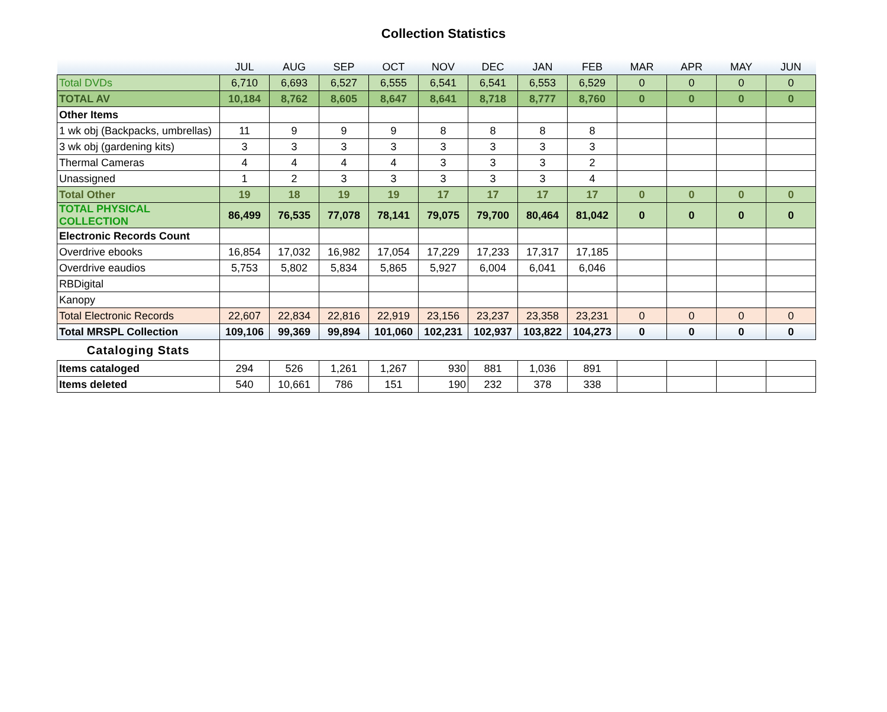Collection Statistics
| | JUL | AUG | SEP | OCT | NOV | DEC | JAN | FEB | MAR | APR | MAY | JUN |
| --- | --- | --- | --- | --- | --- | --- | --- | --- | --- | --- | --- | --- |
| Total DVDs | 6,710 | 6,693 | 6,527 | 6,555 | 6,541 | 6,541 | 6,553 | 6,529 | 0 | 0 | 0 | 0 |
| TOTAL AV | 10,184 | 8,762 | 8,605 | 8,647 | 8,641 | 8,718 | 8,777 | 8,760 | 0 | 0 | 0 | 0 |
| Other Items | | | | | | | | | | | | |
| 1 wk obj (Backpacks, umbrellas) | 11 | 9 | 9 | 9 | 8 | 8 | 8 | 8 | | | | |
| 3 wk obj (gardening kits) | 3 | 3 | 3 | 3 | 3 | 3 | 3 | 3 | | | | |
| Thermal Cameras | 4 | 4 | 4 | 4 | 3 | 3 | 3 | 2 | | | | |
| Unassigned | 1 | 2 | 3 | 3 | 3 | 3 | 3 | 4 | | | | |
| Total Other | 19 | 18 | 19 | 19 | 17 | 17 | 17 | 17 | 0 | 0 | 0 | 0 |
| TOTAL PHYSICAL COLLECTION | 86,499 | 76,535 | 77,078 | 78,141 | 79,075 | 79,700 | 80,464 | 81,042 | 0 | 0 | 0 | 0 |
| Electronic Records Count | | | | | | | | | | | | |
| Overdrive ebooks | 16,854 | 17,032 | 16,982 | 17,054 | 17,229 | 17,233 | 17,317 | 17,185 | | | | |
| Overdrive eaudios | 5,753 | 5,802 | 5,834 | 5,865 | 5,927 | 6,004 | 6,041 | 6,046 | | | | |
| RBDigital | | | | | | | | | | | | |
| Kanopy | | | | | | | | | | | | |
| Total Electronic Records | 22,607 | 22,834 | 22,816 | 22,919 | 23,156 | 23,237 | 23,358 | 23,231 | 0 | 0 | 0 | 0 |
| Total MRSPL Collection | 109,106 | 99,369 | 99,894 | 101,060 | 102,231 | 102,937 | 103,822 | 104,273 | 0 | 0 | 0 | 0 |
| Cataloging Stats | | | | | | | | | | | | |
| Items cataloged | 294 | 526 | 1,261 | 1,267 | 930 | 881 | 1,036 | 891 | | | | |
| Items deleted | 540 | 10,661 | 786 | 151 | 190 | 232 | 378 | 338 | | | | |